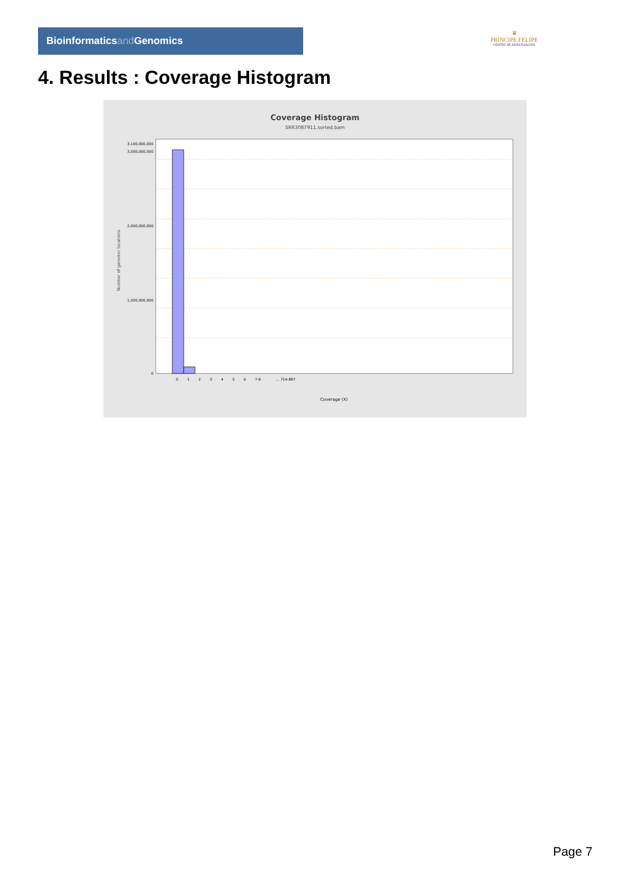Bioinformaticsand Genomics
♛
PRINCIPE FELIPE
CENTRO DE INVESTIGACION
4. Results : Coverage Histogram
Coverage Histogram
SRR3087911.sorted.bam
Number of genomic locations
3,100,000,000
3,000,000,000
2,000,000,000
1,000,000,000
0
0 1 2 3 4 5 6 7-8 … 714-887
Coverage (X)
Page 7